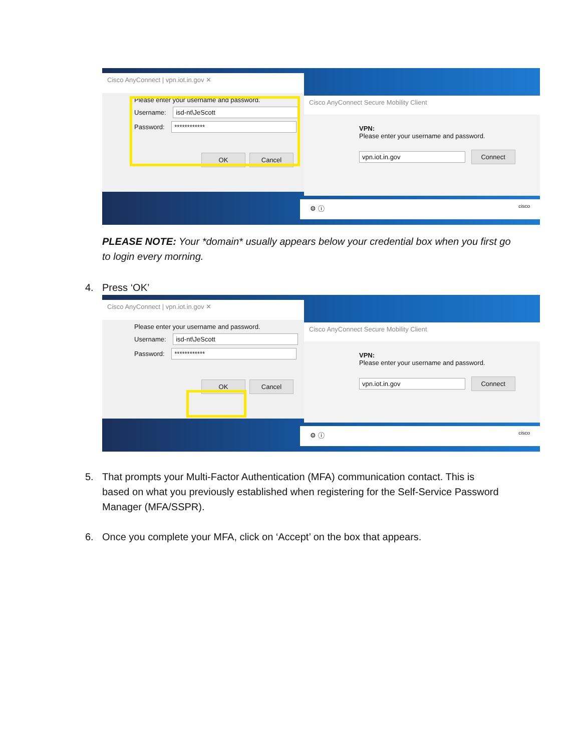Cisco AnyConnect | vpn.iot.in.gov ✕
Please enter your username and password.
Username: isd-nt\JeScott
Password: ************
OK Cancel
Cisco AnyConnect Secure Mobility Client
VPN:
Please enter your username and password.
vpn.iot.in.gov Connect
⚙ ⓘ cisco
PLEASE NOTE: Your *domain* usually appears below your credential box when you first go to login every morning.
4. Press ‘OK’
Cisco AnyConnect | vpn.iot.in.gov ✕
Please enter your username and password.
Username: isd-nt\JeScott
Password: ************
OK Cancel
Cisco AnyConnect Secure Mobility Client
VPN:
Please enter your username and password.
vpn.iot.in.gov Connect
⚙ ⓘ cisco
5. That prompts your Multi-Factor Authentication (MFA) communication contact. This is based on what you previously established when registering for the Self-Service Password Manager (MFA/SSPR).
6. Once you complete your MFA, click on ‘Accept’ on the box that appears.